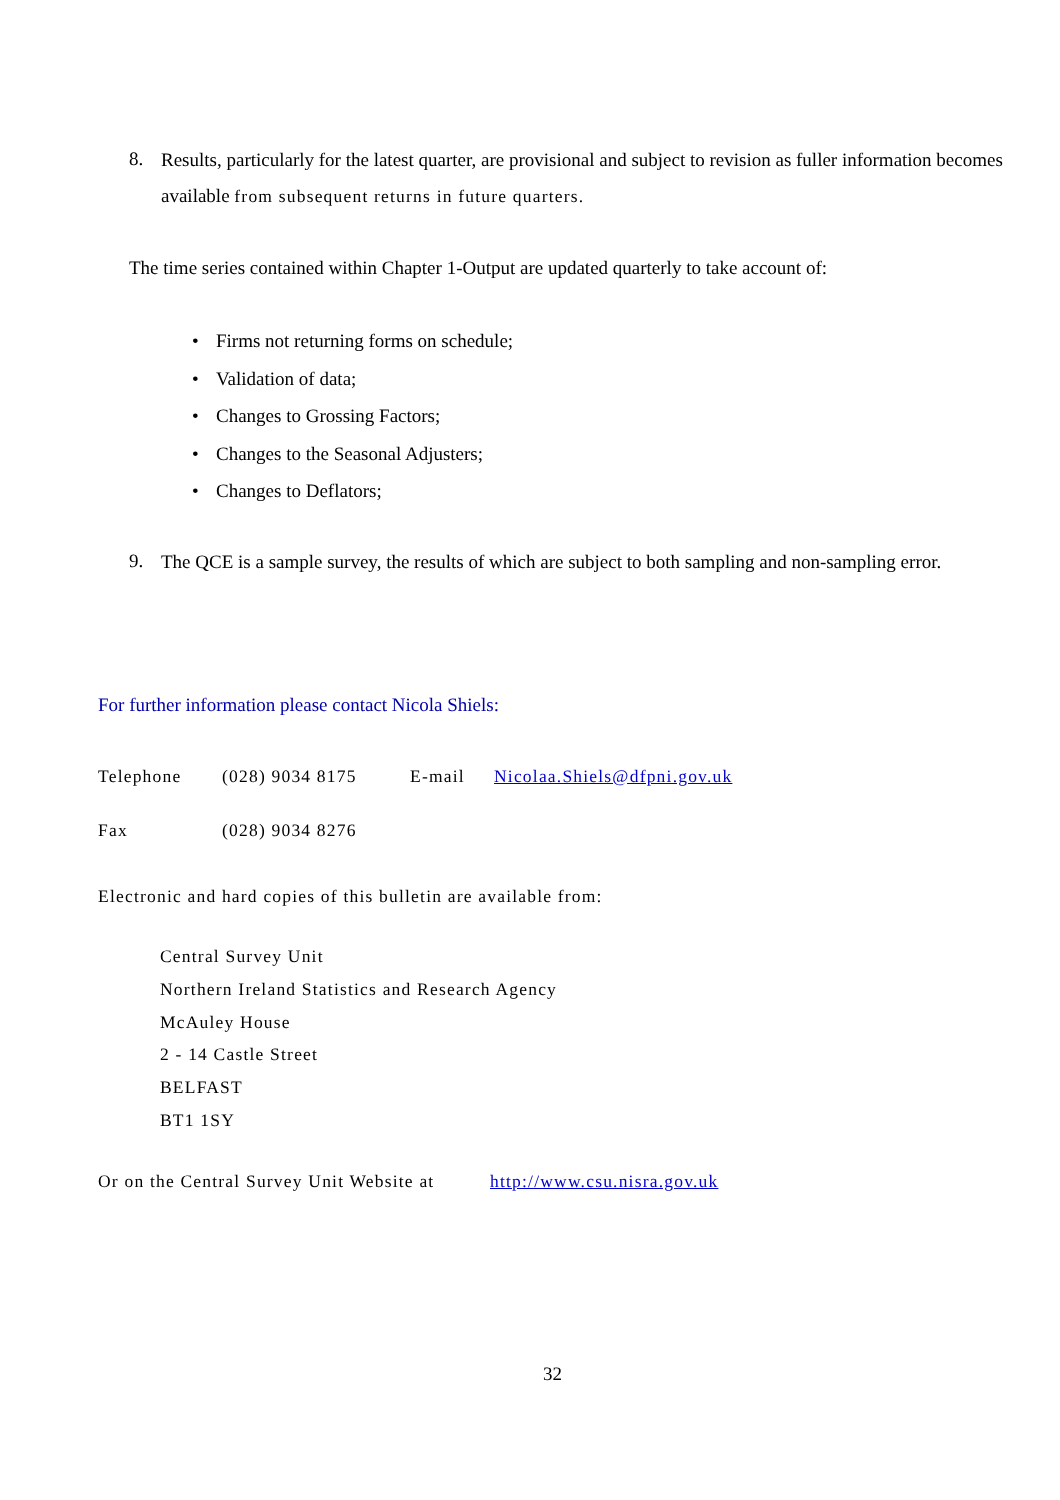8.
Results, particularly for the latest quarter, are provisional and subject to revision as fuller information becomes available from subsequent returns in future quarters.
The time series contained within Chapter 1-Output are updated quarterly to take account of:
• Firms not returning forms on schedule;
• Validation of data;
• Changes to Grossing Factors;
• Changes to the Seasonal Adjusters;
• Changes to Deflators;
9.
The QCE is a sample survey, the results of which are subject to both sampling and non-sampling error.
For further information please contact Nicola Shiels:
Telephone (028) 9034 8175 E-mail Nicolaa.Shiels@dfpni.gov.uk
Fax (028) 9034 8276
Electronic and hard copies of this bulletin are available from:
Central Survey Unit
Northern Ireland Statistics and Research Agency
McAuley House
2 - 14 Castle Street
BELFAST
BT1 1SY
Or on the Central Survey Unit Website at
http://www.csu.nisra.gov.uk
32